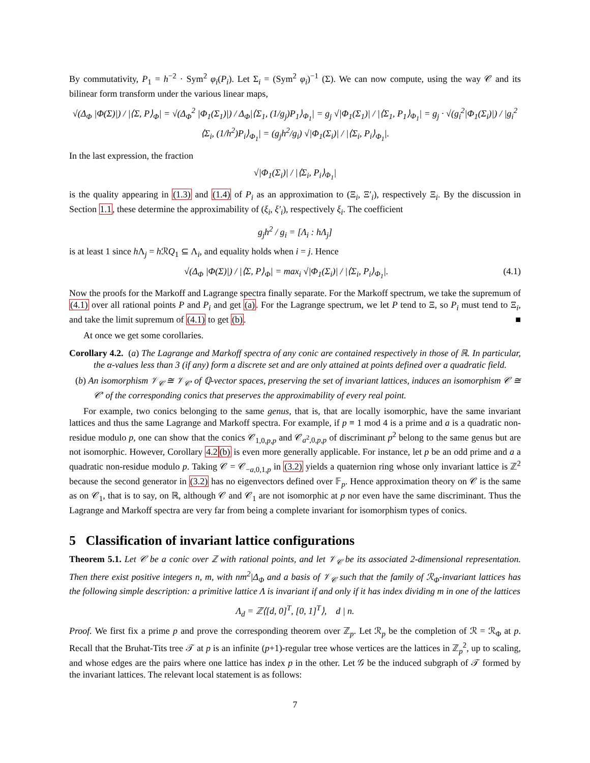By commutativity, P<sub>1</sub> = h<sup>−2</sup> · Sym<sup>2</sup> φ<sub>i</sub>(P<sub>i</sub>). Let Σ<sub>i</sub> = (Sym<sup>2</sup> φ<sub>i</sub>)<sup>−1</sup> (Σ). We can now compute, using the way 𝒞 and its bilinear form transform under the various linear maps,
√(Δ<sub>Φ</sub> |Φ(Σ)|) / |⟨Σ, P⟩<sub>Φ</sub>| = √(Δ<sub>Φ</sub><sup>2</sup> |Φ<sub>1</sub>(Σ<sub>1</sub>)|) / Δ<sub>Φ</sub>|⟨Σ<sub>1</sub>, (1/g<sub>j</sub>)P<sub>1</sub>⟩<sub>Φ<sub>1</sub></sub>| = g<sub>j</sub> √|Φ<sub>1</sub>(Σ<sub>1</sub>)| / |⟨Σ<sub>1</sub>, P<sub>1</sub>⟩<sub>Φ<sub>1</sub></sub>| = g<sub>j</sub> · √(g<sub>i</sub><sup>2</sup>|Φ<sub>1</sub>(Σ<sub>i</sub>)|) / |g<sub>i</sub><sup>2</sup> ⟨Σ<sub>i</sub>, (1/h<sup>2</sup>)P<sub>i</sub>⟩<sub>Φ<sub>1</sub></sub>| = (g<sub>j</sub>h<sup>2</sup>/g<sub>i</sub>) √|Φ<sub>1</sub>(Σ<sub>i</sub>)| / |⟨Σ<sub>i</sub>, P<sub>i</sub>⟩<sub>Φ<sub>1</sub></sub>|.
In the last expression, the fraction
√|Φ<sub>1</sub>(Σ<sub>i</sub>)| / |⟨Σ<sub>i</sub>, P<sub>i</sub>⟩<sub>Φ<sub>1</sub></sub>|
is the quality appearing in (1.3) and (1.4) of P<sub>i</sub> as an approximation to (Ξ<sub>i</sub>, Ξ′<sub>i</sub>), respectively Ξ<sub>i</sub>. By the discussion in Section 1.1, these determine the approximability of (ξ<sub>i</sub>, ξ′<sub>i</sub>), respectively ξ<sub>i</sub>. The coefficient
g<sub>j</sub>h<sup>2</sup> / g<sub>i</sub> = [Λ<sub>i</sub> : hΛ<sub>j</sub>]
is at least 1 since h Λ<sub>j</sub> = h ℛQ<sub>1</sub> ⊆ Λ<sub>i</sub>, and equality holds when i = j. Hence
√(Δ<sub>Φ</sub> |Φ(Σ)|) / |⟨Σ, P⟩<sub>Φ</sub>| = max<sub>i</sub> √|Φ<sub>1</sub>(Σ<sub>i</sub>)| / |⟨Σ<sub>i</sub>, P<sub>i</sub>⟩<sub>Φ<sub>1</sub></sub>|. (4.1)
Now the proofs for the Markoff and Lagrange spectra finally separate. For the Markoff spectrum, we take the supremum of (4.1) over all rational points P and P<sub>i</sub> and get (a). For the Lagrange spectrum, we let P tend to Ξ, so P<sub>i</sub> must tend to Ξ<sub>i</sub>, and take the limit supremum of (4.1) to get (b). ■
At once we get some corollaries.
Corollary 4.2. (a) The Lagrange and Markoff spectra of any conic are contained respectively in those of ℝ. In particular, the α-values less than 3 (if any) form a discrete set and are only attained at points defined over a quadratic field.
(b) An isomorphism 𝒱<sub>𝒞</sub> ≅ 𝒱<sub>𝒞′</sub> of ℚ-vector spaces, preserving the set of invariant lattices, induces an isomorphism 𝒞 ≅ 𝒞′ of the corresponding conics that preserves the approximability of every real point.
For example, two conics belonging to the same genus, that is, that are locally isomorphic, have the same invariant lattices and thus the same Lagrange and Markoff spectra. For example, if p ≡ 1 mod 4 is a prime and a is a quadratic non-residue modulo p, one can show that the conics 𝒞<sub>1,0,p,p</sub> and 𝒞<sub>a<sup>2</sup>,0,p,p</sub> of discriminant p<sup>2</sup> belong to the same genus but are not isomorphic. However, Corollary 4.2(b) is even more generally applicable. For instance, let p be an odd prime and a a quadratic non-residue modulo p. Taking 𝒞 = 𝒞<sub>−a,0,1,p</sub> in (3.2) yields a quaternion ring whose only invariant lattice is ℤ<sup>2</sup> because the second generator in (3.2) has no eigenvectors defined over 𝔽<sub>p</sub>. Hence approximation theory on 𝒞 is the same as on 𝒞<sub>1</sub>, that is to say, on ℝ, although 𝒞 and 𝒞<sub>1</sub> are not isomorphic at p nor even have the same discriminant. Thus the Lagrange and Markoff spectra are very far from being a complete invariant for isomorphism types of conics.
5 Classification of invariant lattice configurations
Theorem 5.1. Let 𝒞 be a conic over ℤ with rational points, and let 𝒱<sub>𝒞</sub> be its associated 2-dimensional representation. Then there exist positive integers n, m, with nm<sup>2</sup>|Δ<sub>Φ</sub> and a basis of 𝒱<sub>𝒞</sub> such that the family of ℛ<sub>Φ</sub>-invariant lattices has the following simple description: a primitive lattice Λ is invariant if and only if it has index dividing m in one of the lattices
Λ<sub>d</sub> = ℤ⟨[d, 0]<sup>T</sup>, [0, 1]<sup>T</sup>⟩, d | n.
Proof. We first fix a prime p and prove the corresponding theorem over ℤ<sub>p</sub>. Let ℛ<sub>p</sub> be the completion of ℛ = ℛ<sub>Φ</sub> at p. Recall that the Bruhat-Tits tree 𝒯 at p is an infinite (p+1)-regular tree whose vertices are the lattices in ℤ<sub>p</sub><sup>2</sup>, up to scaling, and whose edges are the pairs where one lattice has index p in the other. Let 𝒢 be the induced subgraph of 𝒯 formed by the invariant lattices. The relevant local statement is as follows:
7